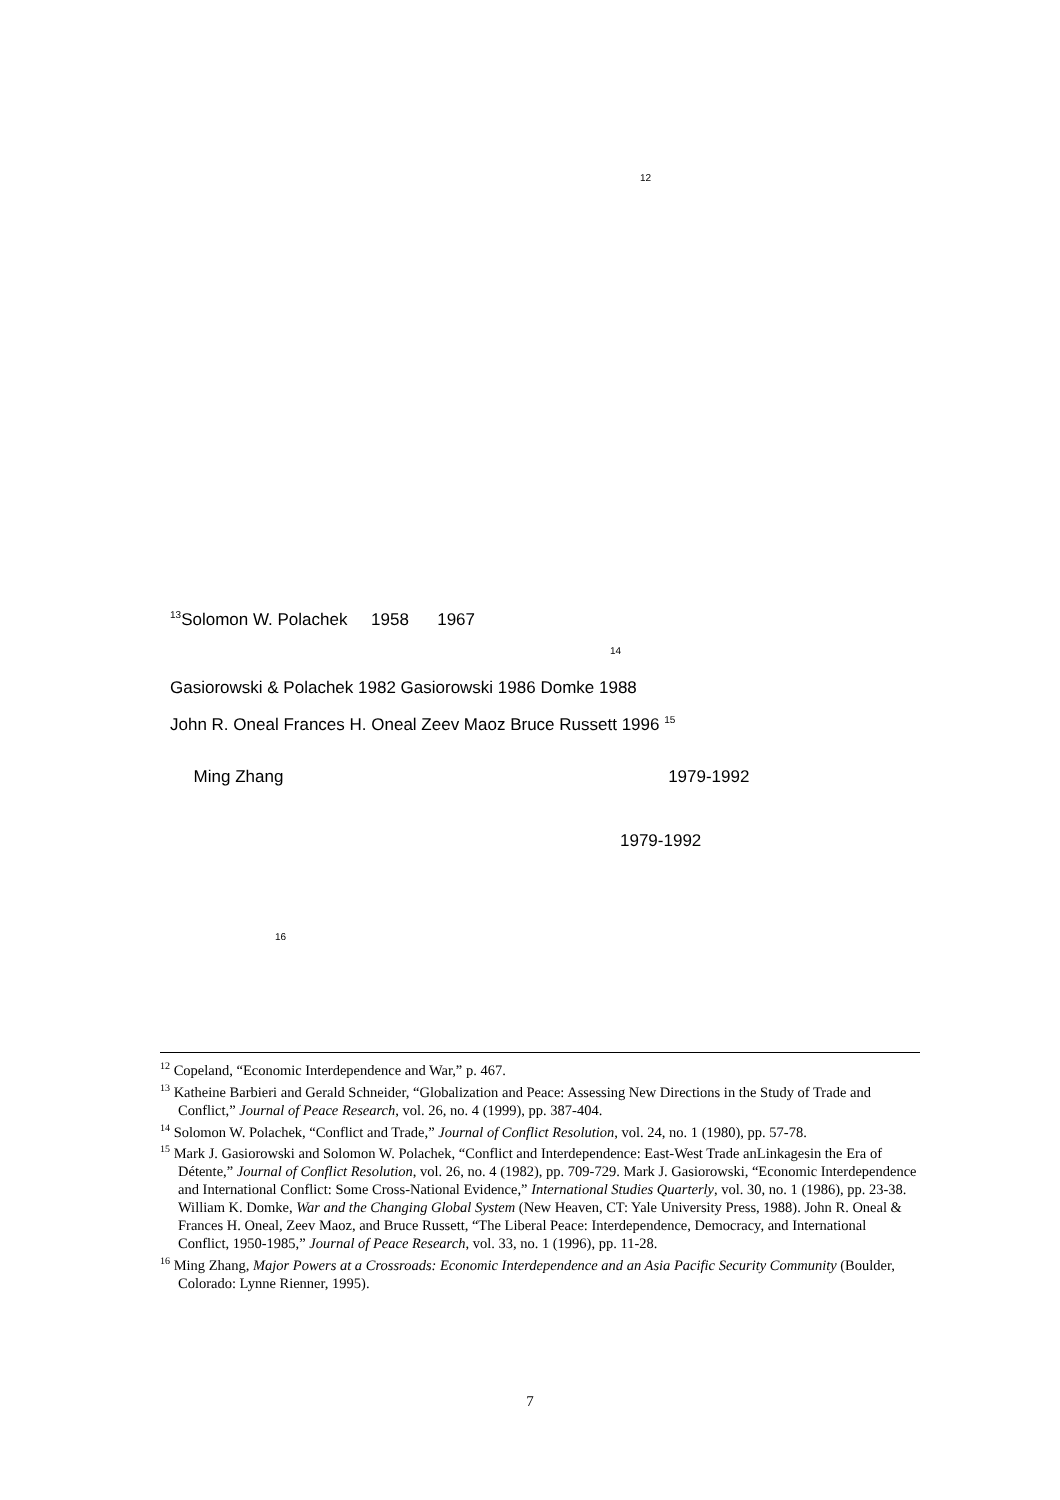<sup>12</sup>
<sup>13</sup> Solomon W. Polachek 1958 1967
<sup>14</sup>
Gasiorowski & Polachek 1982 Gasiorowski 1986 Domke 1988
John R. Oneal Frances H. Oneal Zeev Maoz Bruce Russett 1996 <sup>15</sup>
Ming Zhang 1979-1992
1979-1992
<sup>16</sup>
<sup>12</sup> Copeland, “Economic Interdependence and War,” p. 467.
<sup>13</sup> Katheine Barbieri and Gerald Schneider, “Globalization and Peace: Assessing New Directions in the Study of Trade and Conflict,” Journal of Peace Research, vol. 26, no. 4 (1999), pp. 387-404.
<sup>14</sup> Solomon W. Polachek, “Conflict and Trade,” Journal of Conflict Resolution, vol. 24, no. 1 (1980), pp. 57-78.
<sup>15</sup> Mark J. Gasiorowski and Solomon W. Polachek, “Conflict and Interdependence: East-West Trade anLinkagesin the Era of Détente,” Journal of Conflict Resolution, vol. 26, no. 4 (1982), pp. 709-729. Mark J. Gasiorowski, “Economic Interdependence and International Conflict: Some Cross-National Evidence,” International Studies Quarterly, vol. 30, no. 1 (1986), pp. 23-38. William K. Domke, War and the Changing Global System (New Heaven, CT: Yale University Press, 1988). John R. Oneal & Frances H. Oneal, Zeev Maoz, and Bruce Russett, “The Liberal Peace: Interdependence, Democracy, and International Conflict, 1950-1985,” Journal of Peace Research, vol. 33, no. 1 (1996), pp. 11-28.
<sup>16</sup> Ming Zhang, Major Powers at a Crossroads: Economic Interdependence and an Asia Pacific Security Community (Boulder, Colorado: Lynne Rienner, 1995).
7